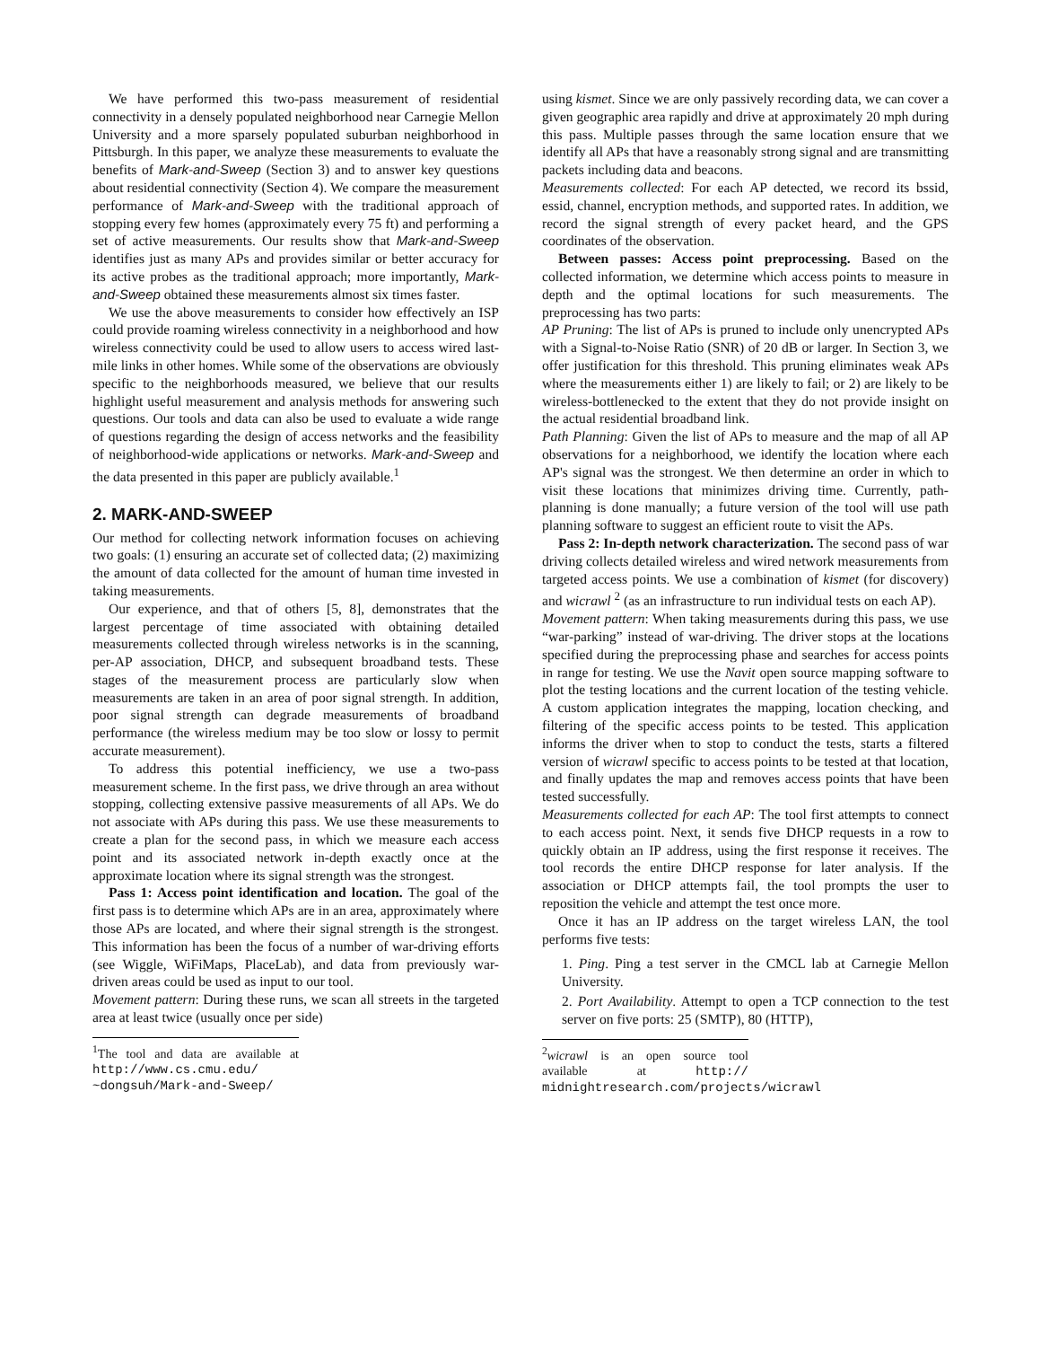We have performed this two-pass measurement of residential connectivity in a densely populated neighborhood near Carnegie Mellon University and a more sparsely populated suburban neighborhood in Pittsburgh. In this paper, we analyze these measurements to evaluate the benefits of Mark-and-Sweep (Section 3) and to answer key questions about residential connectivity (Section 4). We compare the measurement performance of Mark-and-Sweep with the traditional approach of stopping every few homes (approximately every 75 ft) and performing a set of active measurements. Our results show that Mark-and-Sweep identifies just as many APs and provides similar or better accuracy for its active probes as the traditional approach; more importantly, Mark-and-Sweep obtained these measurements almost six times faster.
We use the above measurements to consider how effectively an ISP could provide roaming wireless connectivity in a neighborhood and how wireless connectivity could be used to allow users to access wired last-mile links in other homes. While some of the observations are obviously specific to the neighborhoods measured, we believe that our results highlight useful measurement and analysis methods for answering such questions. Our tools and data can also be used to evaluate a wide range of questions regarding the design of access networks and the feasibility of neighborhood-wide applications or networks. Mark-and-Sweep and the data presented in this paper are publicly available.<sup>1</sup>
2. MARK-AND-SWEEP
Our method for collecting network information focuses on achieving two goals: (1) ensuring an accurate set of collected data; (2) maximizing the amount of data collected for the amount of human time invested in taking measurements.
Our experience, and that of others [5, 8], demonstrates that the largest percentage of time associated with obtaining detailed measurements collected through wireless networks is in the scanning, per-AP association, DHCP, and subsequent broadband tests. These stages of the measurement process are particularly slow when measurements are taken in an area of poor signal strength. In addition, poor signal strength can degrade measurements of broadband performance (the wireless medium may be too slow or lossy to permit accurate measurement).
To address this potential inefficiency, we use a two-pass measurement scheme. In the first pass, we drive through an area without stopping, collecting extensive passive measurements of all APs. We do not associate with APs during this pass. We use these measurements to create a plan for the second pass, in which we measure each access point and its associated network in-depth exactly once at the approximate location where its signal strength was the strongest.
Pass 1: Access point identification and location. The goal of the first pass is to determine which APs are in an area, approximately where those APs are located, and where their signal strength is the strongest. This information has been the focus of a number of war-driving efforts (see Wiggle, WiFiMaps, PlaceLab), and data from previously war-driven areas could be used as input to our tool.
Movement pattern: During these runs, we scan all streets in the targeted area at least twice (usually once per side)
<sup>1</sup> The tool and data are available at http://www.cs.cmu.edu/ ~dongsuh/Mark-and-Sweep/
using kismet. Since we are only passively recording data, we can cover a given geographic area rapidly and drive at approximately 20 mph during this pass. Multiple passes through the same location ensure that we identify all APs that have a reasonably strong signal and are transmitting packets including data and beacons.
Measurements collected: For each AP detected, we record its bssid, essid, channel, encryption methods, and supported rates. In addition, we record the signal strength of every packet heard, and the GPS coordinates of the observation.
Between passes: Access point preprocessing. Based on the collected information, we determine which access points to measure in depth and the optimal locations for such measurements. The preprocessing has two parts:
AP Pruning: The list of APs is pruned to include only unencrypted APs with a Signal-to-Noise Ratio (SNR) of 20 dB or larger. In Section 3, we offer justification for this threshold. This pruning eliminates weak APs where the measurements either 1) are likely to fail; or 2) are likely to be wireless-bottlenecked to the extent that they do not provide insight on the actual residential broadband link.
Path Planning: Given the list of APs to measure and the map of all AP observations for a neighborhood, we identify the location where each AP's signal was the strongest. We then determine an order in which to visit these locations that minimizes driving time. Currently, path-planning is done manually; a future version of the tool will use path planning software to suggest an efficient route to visit the APs.
Pass 2: In-depth network characterization. The second pass of war driving collects detailed wireless and wired network measurements from targeted access points. We use a combination of kismet (for discovery) and wicrawl <sup>2</sup> (as an infrastructure to run individual tests on each AP).
Movement pattern: When taking measurements during this pass, we use “war-parking” instead of war-driving. The driver stops at the locations specified during the preprocessing phase and searches for access points in range for testing. We use the Navit open source mapping software to plot the testing locations and the current location of the testing vehicle. A custom application integrates the mapping, location checking, and filtering of the specific access points to be tested. This application informs the driver when to stop to conduct the tests, starts a filtered version of wicrawl specific to access points to be tested at that location, and finally updates the map and removes access points that have been tested successfully.
Measurements collected for each AP: The tool first attempts to connect to each access point. Next, it sends five DHCP requests in a row to quickly obtain an IP address, using the first response it receives. The tool records the entire DHCP response for later analysis. If the association or DHCP attempts fail, the tool prompts the user to reposition the vehicle and attempt the test once more.
Once it has an IP address on the target wireless LAN, the tool performs five tests:
1. Ping. Ping a test server in the CMCL lab at Carnegie Mellon University.
2. Port Availability. Attempt to open a TCP connection to the test server on five ports: 25 (SMTP), 80 (HTTP),
<sup>2</sup> wicrawl is an open source tool available at http:// midnightresearch.com/projects/wicrawl